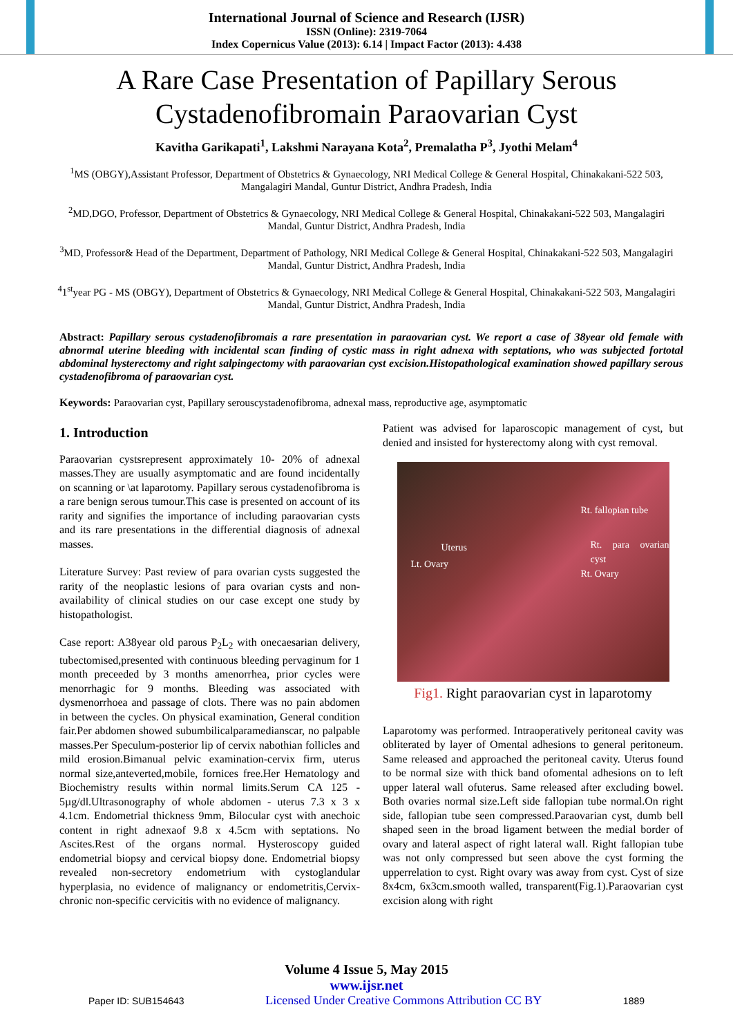International Journal of Science and Research (IJSR)
ISSN (Online): 2319-7064
Index Copernicus Value (2013): 6.14 | Impact Factor (2013): 4.438
A Rare Case Presentation of Papillary Serous Cystadenofibromain Paraovarian Cyst
Kavitha Garikapati<sup>1</sup>, Lakshmi Narayana Kota<sup>2</sup>, Premalatha P<sup>3</sup>, Jyothi Melam<sup>4</sup>
<sup>1</sup> MS (OBGY),Assistant Professor, Department of Obstetrics & Gynaecology, NRI Medical College & General Hospital, Chinakakani-522 503, Mangalagiri Mandal, Guntur District, Andhra Pradesh, India
<sup>2</sup> MD,DGO, Professor, Department of Obstetrics & Gynaecology, NRI Medical College & General Hospital, Chinakakani-522 503, Mangalagiri Mandal, Guntur District, Andhra Pradesh, India
<sup>3</sup> MD, Professor& Head of the Department, Department of Pathology, NRI Medical College & General Hospital, Chinakakani-522 503, Mangalagiri Mandal, Guntur District, Andhra Pradesh, India
<sup>4</sup> 1<sup>st</sup>year PG - MS (OBGY), Department of Obstetrics & Gynaecology, NRI Medical College & General Hospital, Chinakakani-522 503, Mangalagiri Mandal, Guntur District, Andhra Pradesh, India
Abstract: Papillary serous cystadenofibromais a rare presentation in paraovarian cyst. We report a case of 38year old female with abnormal uterine bleeding with incidental scan finding of cystic mass in right adnexa with septations, who was subjected fortotal abdominal hysterectomy and right salpingectomy with paraovarian cyst excision.Histopathological examination showed papillary serous cystadenofibroma of paraovarian cyst.
Keywords: Paraovarian cyst, Papillary serouscystadenofibroma, adnexal mass, reproductive age, asymptomatic
1. Introduction
Paraovarian cystsrepresent approximately 10- 20% of adnexal masses.They are usually asymptomatic and are found incidentally on scanning or \at laparotomy. Papillary serous cystadenofibroma is a rare benign serous tumour.This case is presented on account of its rarity and signifies the importance of including paraovarian cysts and its rare presentations in the differential diagnosis of adnexal masses.
Literature Survey: Past review of para ovarian cysts suggested the rarity of the neoplastic lesions of para ovarian cysts and non-availability of clinical studies on our case except one study by histopathologist.
Case report: A38year old parous P<sub>2</sub>L<sub>2</sub> with onecaesarian delivery, tubectomised,presented with continuous bleeding pervaginum for 1 month preceeded by 3 months amenorrhea, prior cycles were menorrhagic for 9 months. Bleeding was associated with dysmenorrhoea and passage of clots. There was no pain abdomen in between the cycles. On physical examination, General condition fair.Per abdomen showed subumbilicalparamedianscar, no palpable masses.Per Speculum-posterior lip of cervix nabothian follicles and mild erosion.Bimanual pelvic examination-cervix firm, uterus normal size,anteverted,mobile, fornices free.Her Hematology and Biochemistry results within normal limits.Serum CA 125 - 5µg/dl.Ultrasonography of whole abdomen - uterus 7.3 x 3 x 4.1cm. Endometrial thickness 9mm, Bilocular cyst with anechoic content in right adnexaof 9.8 x 4.5cm with septations. No Ascites.Rest of the organs normal. Hysteroscopy guided endometrial biopsy and cervical biopsy done. Endometrial biopsy revealed non-secretory endometrium with cystoglandular hyperplasia, no evidence of malignancy or endometritis,Cervix-chronic non-specific cervicitis with no evidence of malignancy.
Patient was advised for laparoscopic management of cyst, but denied and insisted for hysterectomy along with cyst removal.
Rt. fallopian tube
Uterus
Lt. Ovary
Rt. para ovarian cyst
Rt. Ovary
Fig1. Right paraovarian cyst in laparotomy
Laparotomy was performed. Intraoperatively peritoneal cavity was obliterated by layer of Omental adhesions to general peritoneum. Same released and approached the peritoneal cavity. Uterus found to be normal size with thick band ofomental adhesions on to left upper lateral wall ofuterus. Same released after excluding bowel. Both ovaries normal size.Left side fallopian tube normal.On right side, fallopian tube seen compressed.Paraovarian cyst, dumb bell shaped seen in the broad ligament between the medial border of ovary and lateral aspect of right lateral wall. Right fallopian tube was not only compressed but seen above the cyst forming the upperrelation to cyst. Right ovary was away from cyst. Cyst of size 8x4cm, 6x3cm.smooth walled, transparent(Fig.1).Paraovarian cyst excision along with right
Volume 4 Issue 5, May 2015
www.ijsr.net
Paper ID: SUB154643 Licensed Under Creative Commons Attribution CC BY 1889